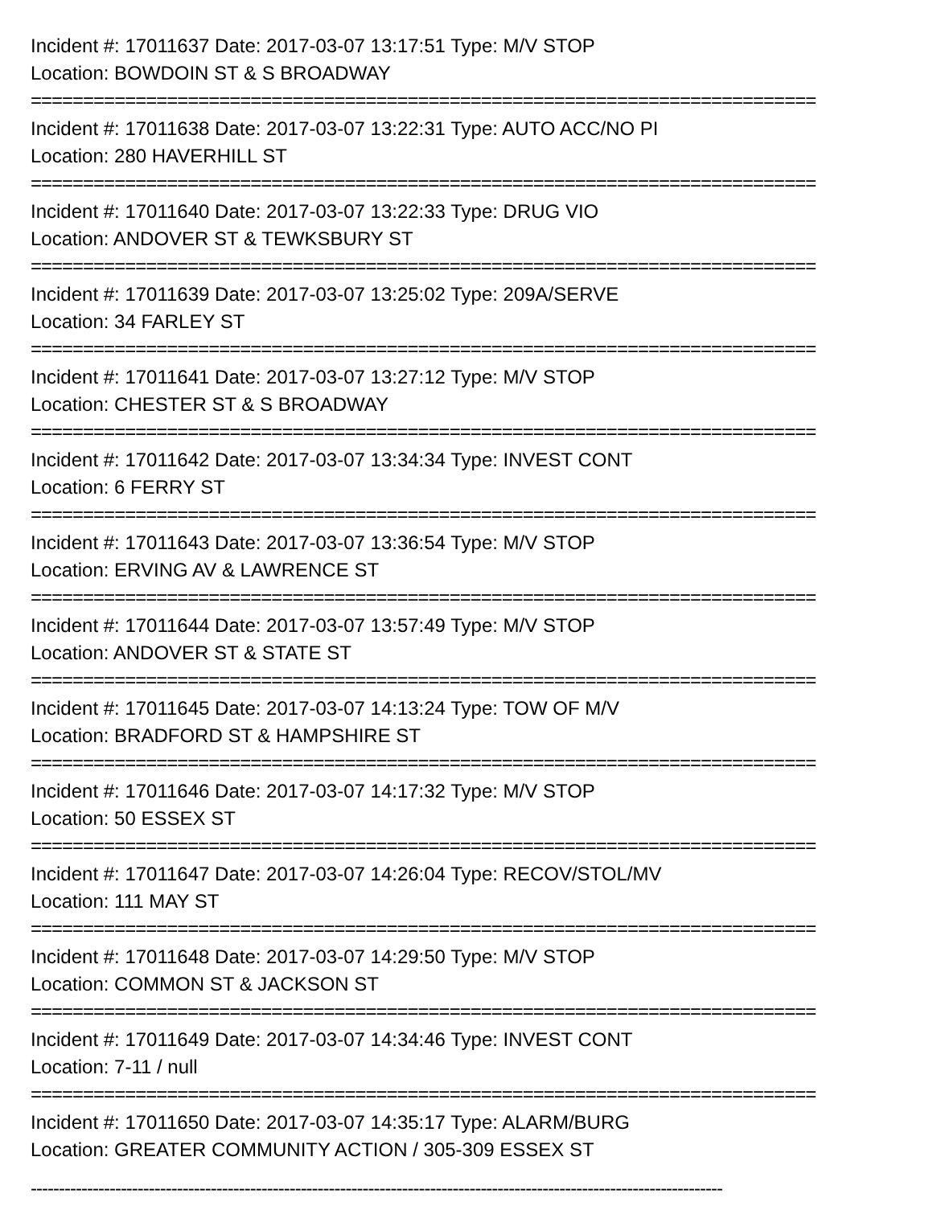Incident #: 17011637 Date: 2017-03-07 13:17:51 Type: M/V STOP
Location: BOWDOIN ST & S BROADWAY
===========================================================================
Incident #: 17011638 Date: 2017-03-07 13:22:31 Type: AUTO ACC/NO PI
Location: 280 HAVERHILL ST
===========================================================================
Incident #: 17011640 Date: 2017-03-07 13:22:33 Type: DRUG VIO
Location: ANDOVER ST & TEWKSBURY ST
===========================================================================
Incident #: 17011639 Date: 2017-03-07 13:25:02 Type: 209A/SERVE
Location: 34 FARLEY ST
===========================================================================
Incident #: 17011641 Date: 2017-03-07 13:27:12 Type: M/V STOP
Location: CHESTER ST & S BROADWAY
===========================================================================
Incident #: 17011642 Date: 2017-03-07 13:34:34 Type: INVEST CONT
Location: 6 FERRY ST
===========================================================================
Incident #: 17011643 Date: 2017-03-07 13:36:54 Type: M/V STOP
Location: ERVING AV & LAWRENCE ST
===========================================================================
Incident #: 17011644 Date: 2017-03-07 13:57:49 Type: M/V STOP
Location: ANDOVER ST & STATE ST
===========================================================================
Incident #: 17011645 Date: 2017-03-07 14:13:24 Type: TOW OF M/V
Location: BRADFORD ST & HAMPSHIRE ST
===========================================================================
Incident #: 17011646 Date: 2017-03-07 14:17:32 Type: M/V STOP
Location: 50 ESSEX ST
===========================================================================
Incident #: 17011647 Date: 2017-03-07 14:26:04 Type: RECOV/STOL/MV
Location: 111 MAY ST
===========================================================================
Incident #: 17011648 Date: 2017-03-07 14:29:50 Type: M/V STOP
Location: COMMON ST & JACKSON ST
===========================================================================
Incident #: 17011649 Date: 2017-03-07 14:34:46 Type: INVEST CONT
Location: 7-11 / null
===========================================================================
Incident #: 17011650 Date: 2017-03-07 14:35:17 Type: ALARM/BURG
Location: GREATER COMMUNITY ACTION / 305-309 ESSEX ST
---------------------------------------------------------------------------------------------------------------------------